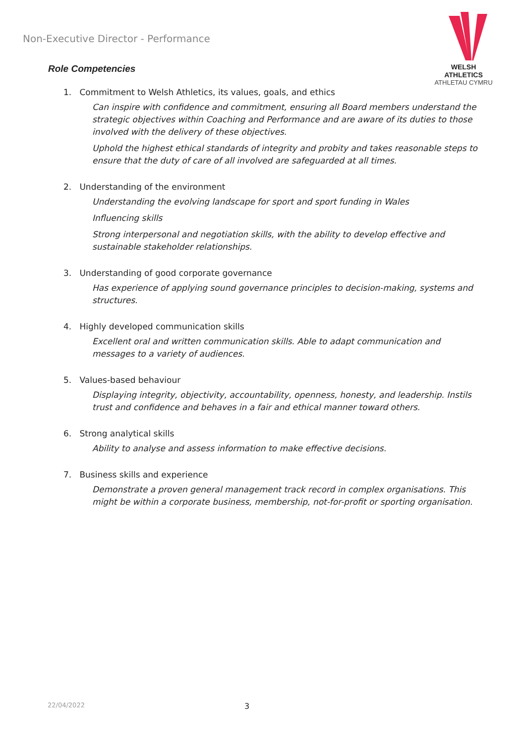Non-Executive Director - Performance
WELSH ATHLETICS
ATHLETAU CYMRU
Role Competencies
1. Commitment to Welsh Athletics, its values, goals, and ethics
Can inspire with confidence and commitment, ensuring all Board members understand the strategic objectives within Coaching and Performance and are aware of its duties to those involved with the delivery of these objectives.
Uphold the highest ethical standards of integrity and probity and takes reasonable steps to ensure that the duty of care of all involved are safeguarded at all times.
2. Understanding of the environment
Understanding the evolving landscape for sport and sport funding in Wales
Influencing skills
Strong interpersonal and negotiation skills, with the ability to develop effective and sustainable stakeholder relationships.
3. Understanding of good corporate governance
Has experience of applying sound governance principles to decision-making, systems and structures.
4. Highly developed communication skills
Excellent oral and written communication skills. Able to adapt communication and messages to a variety of audiences.
5. Values-based behaviour
Displaying integrity, objectivity, accountability, openness, honesty, and leadership. Instils trust and confidence and behaves in a fair and ethical manner toward others.
6. Strong analytical skills
Ability to analyse and assess information to make effective decisions.
7. Business skills and experience
Demonstrate a proven general management track record in complex organisations. This might be within a corporate business, membership, not-for-profit or sporting organisation.
22/04/2022 3